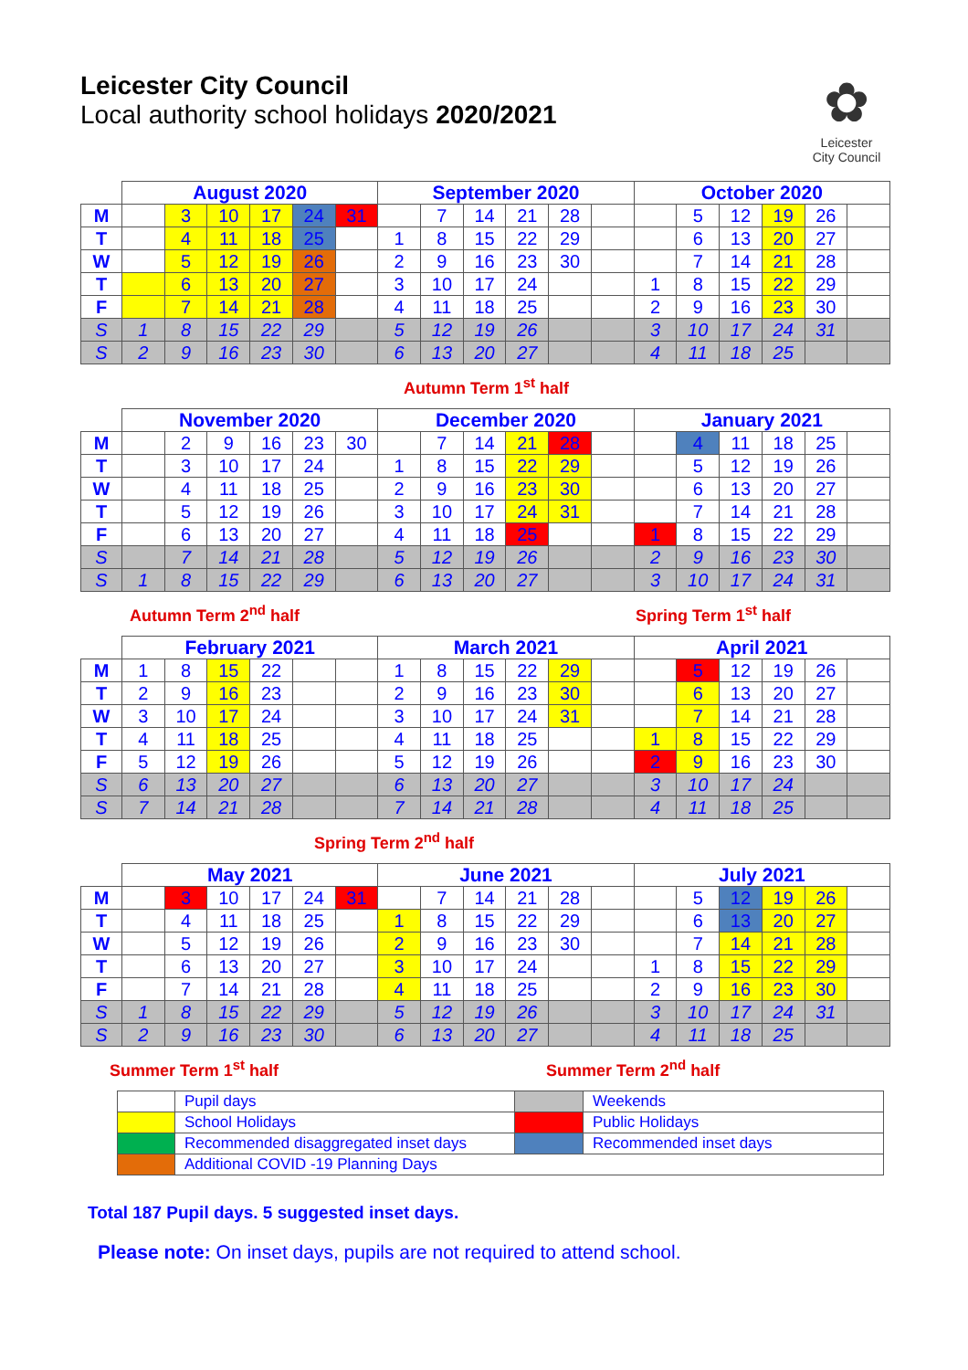Leicester City Council
Local authority school holidays 2020/2021
✿
Leicester
City Council
| | August 2020 | | | | | | September 2020 | | | | | | October 2020 | | | | | |
| --- | --- | --- | --- | --- | --- | --- | --- | --- | --- | --- | --- | --- | --- | --- | --- | --- | --- | --- |
| M | | 3 | 10 | 17 | 24 | 31 | | 7 | 14 | 21 | 28 | | | 5 | 12 | 19 | 26 | |
| T | | 4 | 11 | 18 | 25 | | 1 | 8 | 15 | 22 | 29 | | | 6 | 13 | 20 | 27 | |
| W | | 5 | 12 | 19 | 26 | | 2 | 9 | 16 | 23 | 30 | | | 7 | 14 | 21 | 28 | |
| T | | 6 | 13 | 20 | 27 | | 3 | 10 | 17 | 24 | | | 1 | 8 | 15 | 22 | 29 | |
| F | | 7 | 14 | 21 | 28 | | 4 | 11 | 18 | 25 | | | 2 | 9 | 16 | 23 | 30 | |
| S | 1 | 8 | 15 | 22 | 29 | | 5 | 12 | 19 | 26 | | | 3 | 10 | 17 | 24 | 31 | |
| S | 2 | 9 | 16 | 23 | 30 | | 6 | 13 | 20 | 27 | | | 4 | 11 | 18 | 25 | | |
Autumn Term 1<sup>st</sup> half
| | November 2020 | | | | | | December 2020 | | | | | | January 2021 | | | | | |
| --- | --- | --- | --- | --- | --- | --- | --- | --- | --- | --- | --- | --- | --- | --- | --- | --- | --- | --- |
| M | | 2 | 9 | 16 | 23 | 30 | | 7 | 14 | 21 | 28 | | | 4 | 11 | 18 | 25 | |
| T | | 3 | 10 | 17 | 24 | | 1 | 8 | 15 | 22 | 29 | | | 5 | 12 | 19 | 26 | |
| W | | 4 | 11 | 18 | 25 | | 2 | 9 | 16 | 23 | 30 | | | 6 | 13 | 20 | 27 | |
| T | | 5 | 12 | 19 | 26 | | 3 | 10 | 17 | 24 | 31 | | | 7 | 14 | 21 | 28 | |
| F | | 6 | 13 | 20 | 27 | | 4 | 11 | 18 | 25 | | | 1 | 8 | 15 | 22 | 29 | |
| S | | 7 | 14 | 21 | 28 | | 5 | 12 | 19 | 26 | | | 2 | 9 | 16 | 23 | 30 | |
| S | 1 | 8 | 15 | 22 | 29 | | 6 | 13 | 20 | 27 | | | 3 | 10 | 17 | 24 | 31 | |
Autumn Term 2<sup>nd</sup> half Spring Term 1<sup>st</sup> half
| | February 2021 | | | | | | March 2021 | | | | | | April 2021 | | | | | |
| --- | --- | --- | --- | --- | --- | --- | --- | --- | --- | --- | --- | --- | --- | --- | --- | --- | --- | --- |
| M | 1 | 8 | 15 | 22 | | | 1 | 8 | 15 | 22 | 29 | | | 5 | 12 | 19 | 26 | |
| T | 2 | 9 | 16 | 23 | | | 2 | 9 | 16 | 23 | 30 | | | 6 | 13 | 20 | 27 | |
| W | 3 | 10 | 17 | 24 | | | 3 | 10 | 17 | 24 | 31 | | | 7 | 14 | 21 | 28 | |
| T | 4 | 11 | 18 | 25 | | | 4 | 11 | 18 | 25 | | | 1 | 8 | 15 | 22 | 29 | |
| F | 5 | 12 | 19 | 26 | | | 5 | 12 | 19 | 26 | | | 2 | 9 | 16 | 23 | 30 | |
| S | 6 | 13 | 20 | 27 | | | 6 | 13 | 20 | 27 | | | 3 | 10 | 17 | 24 | | |
| S | 7 | 14 | 21 | 28 | | | 7 | 14 | 21 | 28 | | | 4 | 11 | 18 | 25 | | |
Spring Term 2<sup>nd</sup> half
| | May 2021 | | | | | | June 2021 | | | | | | July 2021 | | | | | |
| --- | --- | --- | --- | --- | --- | --- | --- | --- | --- | --- | --- | --- | --- | --- | --- | --- | --- | --- |
| M | | 3 | 10 | 17 | 24 | 31 | | 7 | 14 | 21 | 28 | | | 5 | 12 | 19 | 26 | |
| T | | 4 | 11 | 18 | 25 | | 1 | 8 | 15 | 22 | 29 | | | 6 | 13 | 20 | 27 | |
| W | | 5 | 12 | 19 | 26 | | 2 | 9 | 16 | 23 | 30 | | | 7 | 14 | 21 | 28 | |
| T | | 6 | 13 | 20 | 27 | | 3 | 10 | 17 | 24 | | | 1 | 8 | 15 | 22 | 29 | |
| F | | 7 | 14 | 21 | 28 | | 4 | 11 | 18 | 25 | | | 2 | 9 | 16 | 23 | 30 | |
| S | 1 | 8 | 15 | 22 | 29 | | 5 | 12 | 19 | 26 | | | 3 | 10 | 17 | 24 | 31 | |
| S | 2 | 9 | 16 | 23 | 30 | | 6 | 13 | 20 | 27 | | | 4 | 11 | 18 | 25 | | |
Summer Term 1<sup>st</sup> half Summer Term 2<sup>nd</sup> half
| | Pupil days | | Weekends |
| | School Holidays | | Public Holidays |
| | Recommended disaggregated inset days | | Recommended inset days |
| | Additional COVID -19 Planning Days | | |
Total 187 Pupil days. 5 suggested inset days.
Please note: On inset days, pupils are not required to attend school.